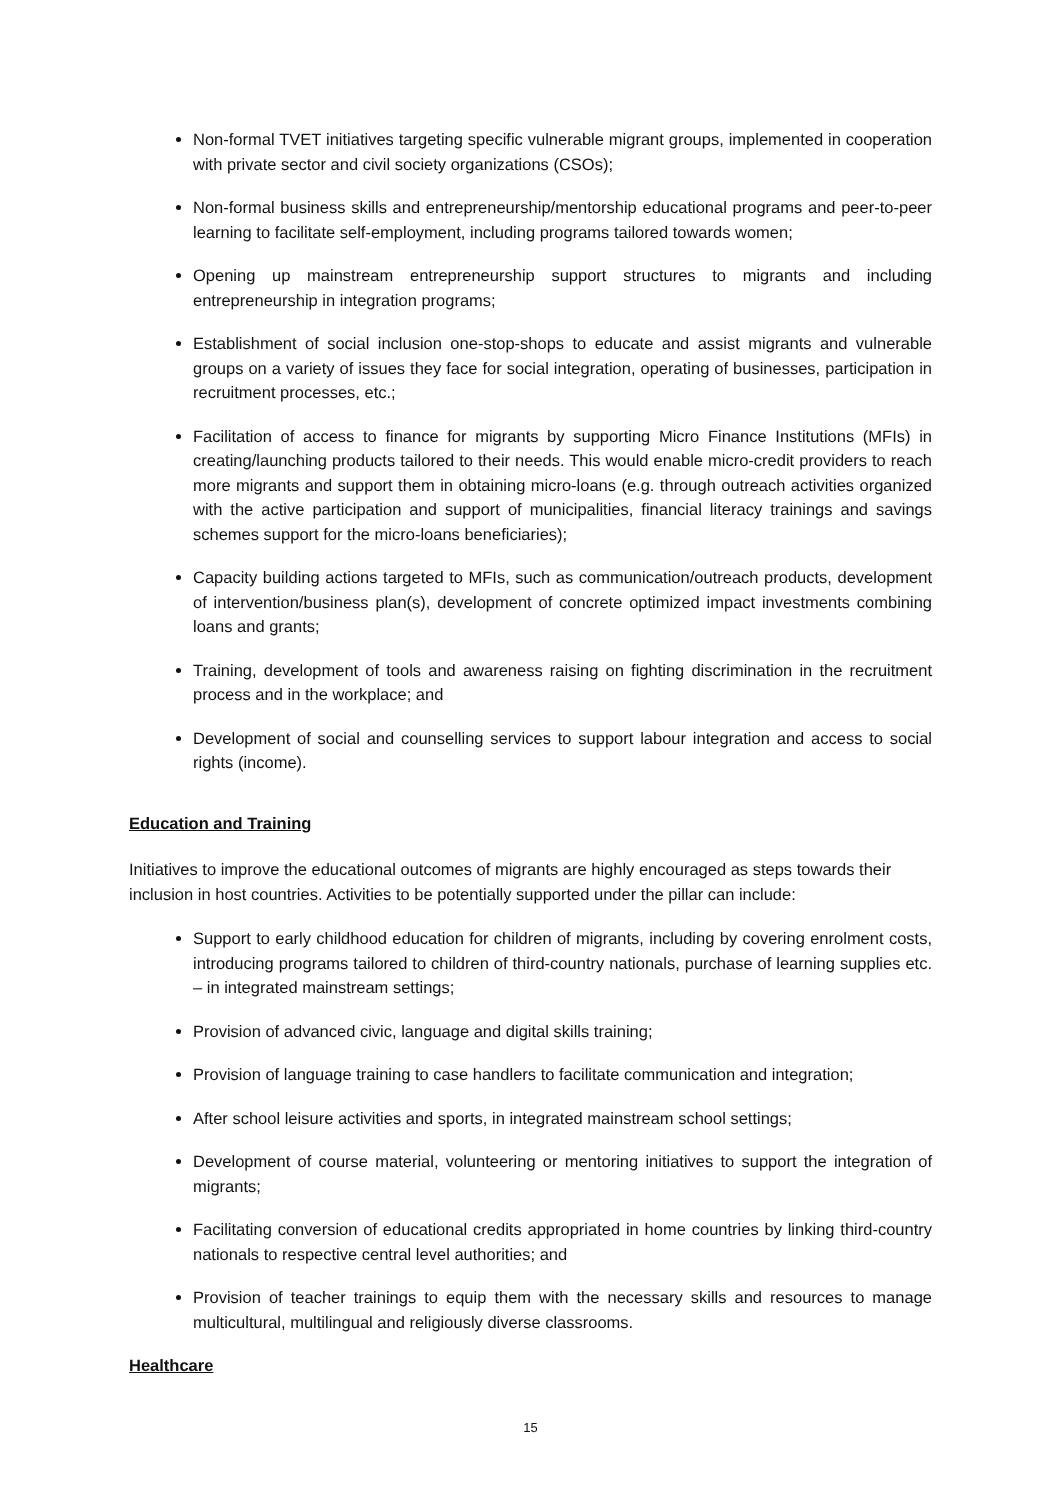Non-formal TVET initiatives targeting specific vulnerable migrant groups, implemented in cooperation with private sector and civil society organizations (CSOs);
Non-formal business skills and entrepreneurship/mentorship educational programs and peer-to-peer learning to facilitate self-employment, including programs tailored towards women;
Opening up mainstream entrepreneurship support structures to migrants and including entrepreneurship in integration programs;
Establishment of social inclusion one-stop-shops to educate and assist migrants and vulnerable groups on a variety of issues they face for social integration, operating of businesses, participation in recruitment processes, etc.;
Facilitation of access to finance for migrants by supporting Micro Finance Institutions (MFIs) in creating/launching products tailored to their needs. This would enable micro-credit providers to reach more migrants and support them in obtaining micro-loans (e.g. through outreach activities organized with the active participation and support of municipalities, financial literacy trainings and savings schemes support for the micro-loans beneficiaries);
Capacity building actions targeted to MFIs, such as communication/outreach products, development of intervention/business plan(s), development of concrete optimized impact investments combining loans and grants;
Training, development of tools and awareness raising on fighting discrimination in the recruitment process and in the workplace; and
Development of social and counselling services to support labour integration and access to social rights (income).
Education and Training
Initiatives to improve the educational outcomes of migrants are highly encouraged as steps towards their inclusion in host countries. Activities to be potentially supported under the pillar can include:
Support to early childhood education for children of migrants, including by covering enrolment costs, introducing programs tailored to children of third-country nationals, purchase of learning supplies etc. – in integrated mainstream settings;
Provision of advanced civic, language and digital skills training;
Provision of language training to case handlers to facilitate communication and integration;
After school leisure activities and sports, in integrated mainstream school settings;
Development of course material, volunteering or mentoring initiatives to support the integration of migrants;
Facilitating conversion of educational credits appropriated in home countries by linking third-country nationals to respective central level authorities; and
Provision of teacher trainings to equip them with the necessary skills and resources to manage multicultural, multilingual and religiously diverse classrooms.
Healthcare
15